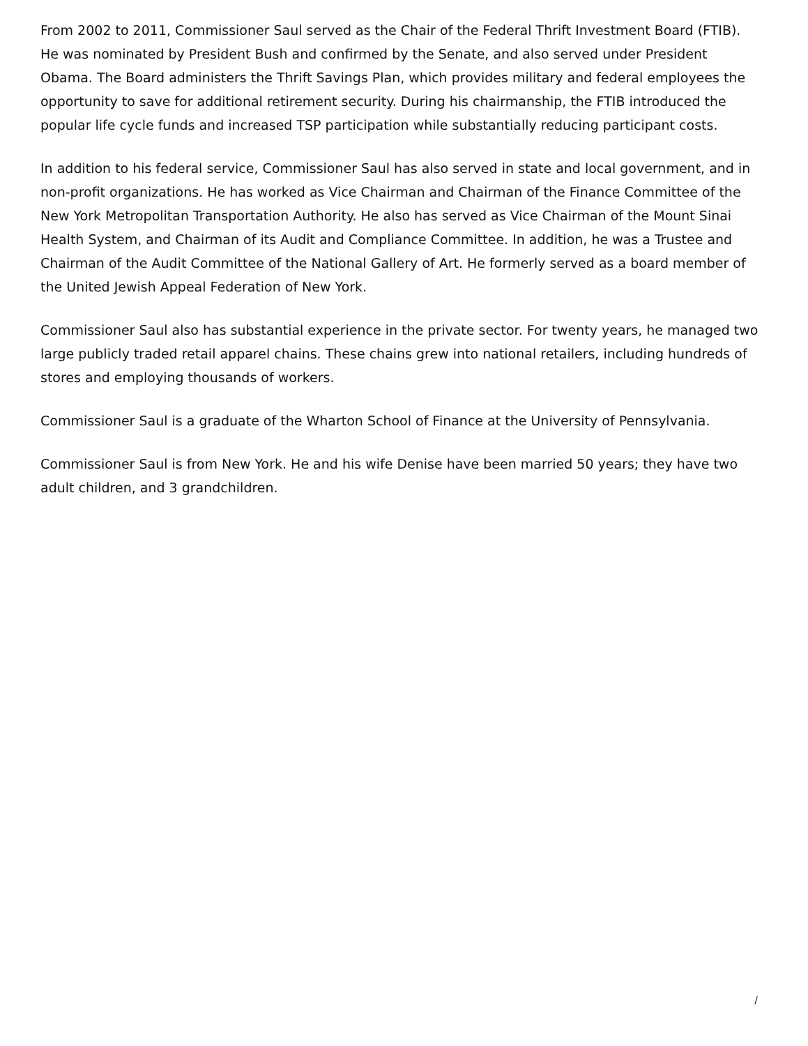From 2002 to 2011, Commissioner Saul served as the Chair of the Federal Thrift Investment Board (FTIB). He was nominated by President Bush and confirmed by the Senate, and also served under President Obama. The Board administers the Thrift Savings Plan, which provides military and federal employees the opportunity to save for additional retirement security. During his chairmanship, the FTIB introduced the popular life cycle funds and increased TSP participation while substantially reducing participant costs.
In addition to his federal service, Commissioner Saul has also served in state and local government, and in non-profit organizations. He has worked as Vice Chairman and Chairman of the Finance Committee of the New York Metropolitan Transportation Authority. He also has served as Vice Chairman of the Mount Sinai Health System, and Chairman of its Audit and Compliance Committee. In addition, he was a Trustee and Chairman of the Audit Committee of the National Gallery of Art. He formerly served as a board member of the United Jewish Appeal Federation of New York.
Commissioner Saul also has substantial experience in the private sector. For twenty years, he managed two large publicly traded retail apparel chains. These chains grew into national retailers, including hundreds of stores and employing thousands of workers.
Commissioner Saul is a graduate of the Wharton School of Finance at the University of Pennsylvania.
Commissioner Saul is from New York. He and his wife Denise have been married 50 years; they have two adult children, and 3 grandchildren.
/